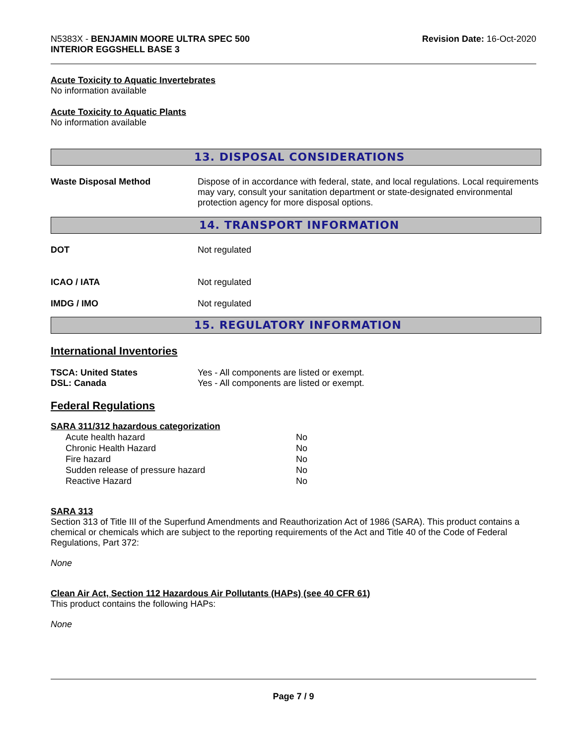N5383X - BENJAMIN MOORE ULTRA SPEC 500
INTERIOR EGGSHELL BASE 3
Revision Date: 16-Oct-2020
Acute Toxicity to Aquatic Invertebrates
No information available
Acute Toxicity to Aquatic Plants
No information available
13. DISPOSAL CONSIDERATIONS
Waste Disposal Method Dispose of in accordance with federal, state, and local regulations. Local requirements may vary, consult your sanitation department or state-designated environmental protection agency for more disposal options.
14. TRANSPORT INFORMATION
DOT Not regulated
ICAO / IATA Not regulated
IMDG / IMO Not regulated
15. REGULATORY INFORMATION
International Inventories
TSCA: United States Yes - All components are listed or exempt.
DSL: Canada Yes - All components are listed or exempt.
Federal Regulations
SARA 311/312 hazardous categorization
| Acute health hazard | No |
| Chronic Health Hazard | No |
| Fire hazard | No |
| Sudden release of pressure hazard | No |
| Reactive Hazard | No |
SARA 313
Section 313 of Title III of the Superfund Amendments and Reauthorization Act of 1986 (SARA). This product contains a chemical or chemicals which are subject to the reporting requirements of the Act and Title 40 of the Code of Federal Regulations, Part 372:
None
Clean Air Act, Section 112 Hazardous Air Pollutants (HAPs) (see 40 CFR 61)
This product contains the following HAPs:
None
Page 7 / 9